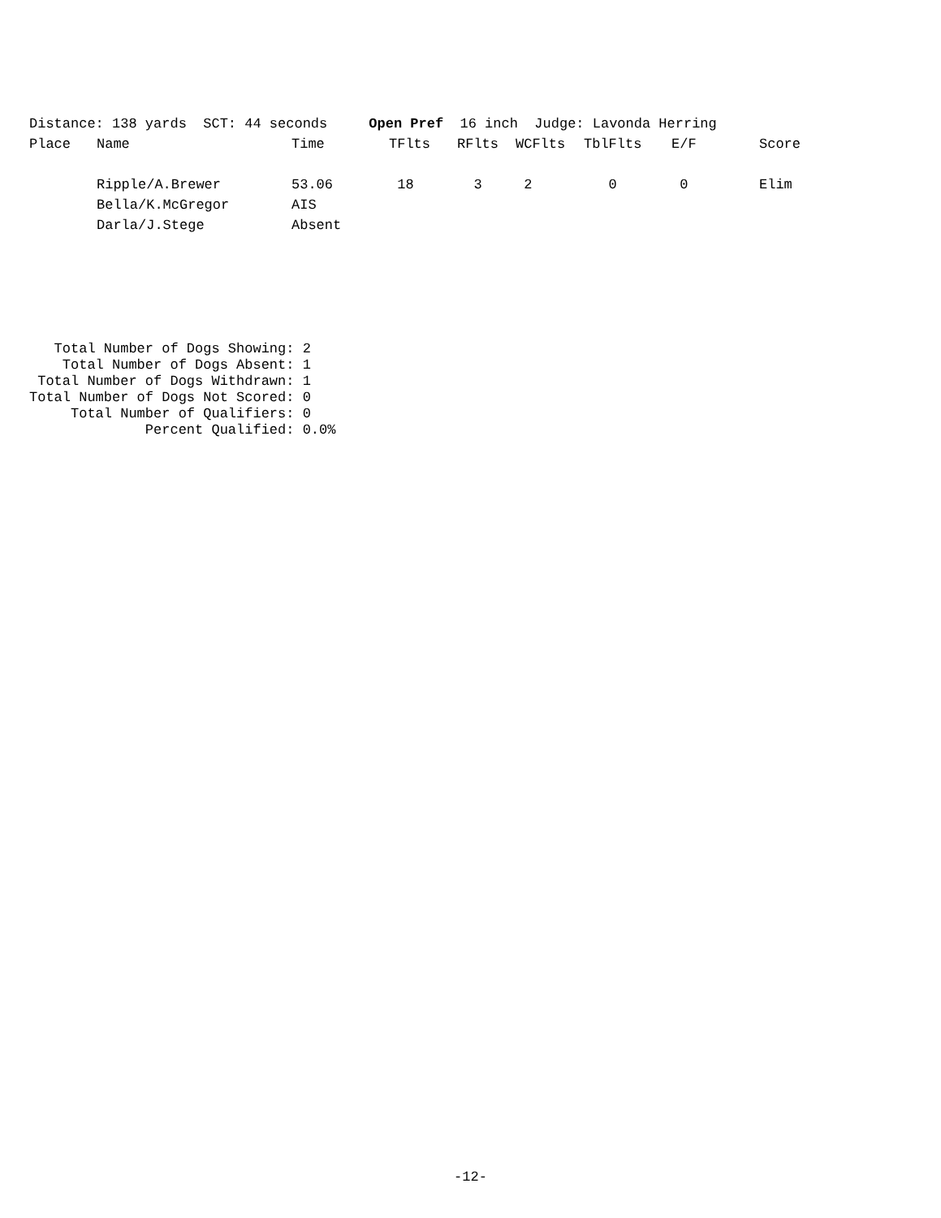Distance: 138 yards  SCT: 44 seconds     Open Pref  16 inch  Judge: Lavonda Herring
| Place | Name | Time | TFlts | RFlts | WCFlts | TblFlts | E/F | Score |
| --- | --- | --- | --- | --- | --- | --- | --- | --- |
| | Ripple/A.Brewer | 53.06 | 18 | 3 | 2 | 0 | 0 | Elim |
| | Bella/K.McGregor | AIS | | | | | | |
| | Darla/J.Stege | Absent | | | | | | |
   Total Number of Dogs Showing: 2
    Total Number of Dogs Absent: 1
 Total Number of Dogs Withdrawn: 1
Total Number of Dogs Not Scored: 0
     Total Number of Qualifiers: 0
              Percent Qualified: 0.0%
-12-